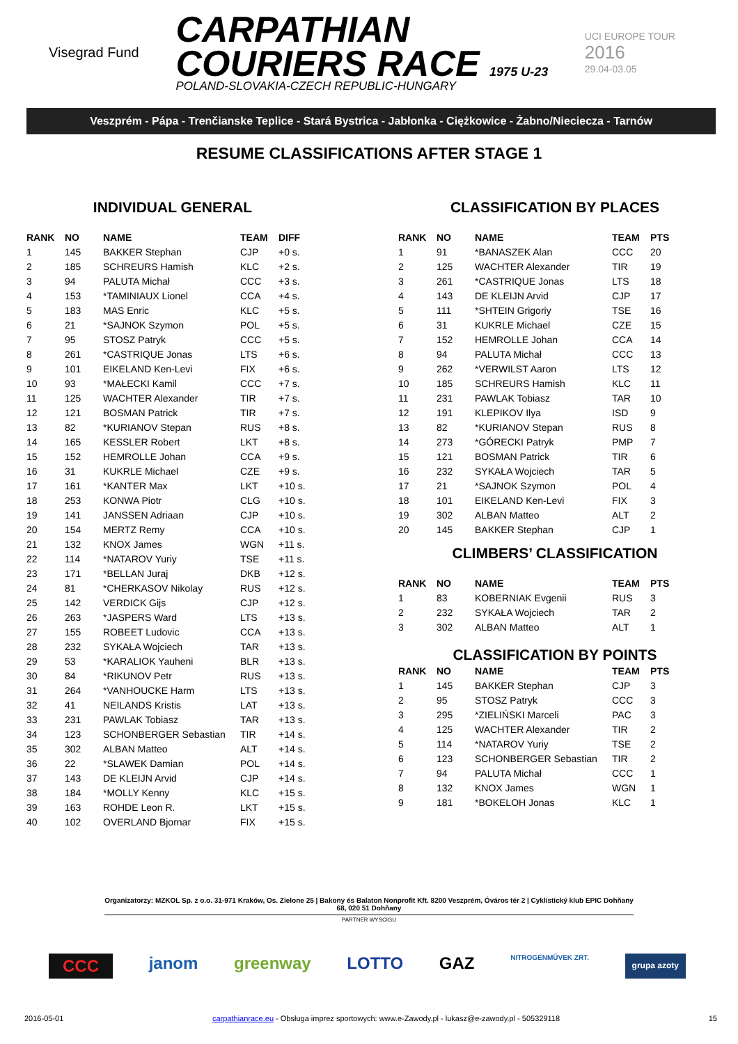Visegrad Fund
CARPATHIAN
COURIERS RACE 1975 U-23
POLAND-SLOVAKIA-CZECH REPUBLIC-HUNGARY
UCI EUROPE TOUR
2016
29.04-03.05
Veszprém - Pápa - Trenčianske Teplice - Stará Bystrica - Jabłonka - Ciężkowice - Żabno/Nieciecza - Tarnów
RESUME CLASSIFICATIONS AFTER STAGE 1
INDIVIDUAL GENERAL
| RANK | NO | NAME | TEAM | DIFF |
| --- | --- | --- | --- | --- |
| 1 | 145 | BAKKER Stephan | CJP | +0 s. |
| 2 | 185 | SCHREURS Hamish | KLC | +2 s. |
| 3 | 94 | PALUTA Michał | CCC | +3 s. |
| 4 | 153 | *TAMINIAUX Lionel | CCA | +4 s. |
| 5 | 183 | MAS Enric | KLC | +5 s. |
| 6 | 21 | *SAJNOK Szymon | POL | +5 s. |
| 7 | 95 | STOSZ Patryk | CCC | +5 s. |
| 8 | 261 | *CASTRIQUE Jonas | LTS | +6 s. |
| 9 | 101 | EIKELAND Ken-Levi | FIX | +6 s. |
| 10 | 93 | *MAŁECKI Kamil | CCC | +7 s. |
| 11 | 125 | WACHTER Alexander | TIR | +7 s. |
| 12 | 121 | BOSMAN Patrick | TIR | +7 s. |
| 13 | 82 | *KURIANOV Stepan | RUS | +8 s. |
| 14 | 165 | KESSLER Robert | LKT | +8 s. |
| 15 | 152 | HEMROLLE Johan | CCA | +9 s. |
| 16 | 31 | KUKRLE Michael | CZE | +9 s. |
| 17 | 161 | *KANTER Max | LKT | +10 s. |
| 18 | 253 | KONWA Piotr | CLG | +10 s. |
| 19 | 141 | JANSSEN Adriaan | CJP | +10 s. |
| 20 | 154 | MERTZ Remy | CCA | +10 s. |
| 21 | 132 | KNOX James | WGN | +11 s. |
| 22 | 114 | *NATAROV Yuriy | TSE | +11 s. |
| 23 | 171 | *BELLAN Juraj | DKB | +12 s. |
| 24 | 81 | *CHERKASOV Nikolay | RUS | +12 s. |
| 25 | 142 | VERDICK Gijs | CJP | +12 s. |
| 26 | 263 | *JASPERS Ward | LTS | +13 s. |
| 27 | 155 | ROBEET Ludovic | CCA | +13 s. |
| 28 | 232 | SYKAŁA Wojciech | TAR | +13 s. |
| 29 | 53 | *KARALIOK Yauheni | BLR | +13 s. |
| 30 | 84 | *RIKUNOV Petr | RUS | +13 s. |
| 31 | 264 | *VANHOUCKE Harm | LTS | +13 s. |
| 32 | 41 | NEILANDS Kristis | LAT | +13 s. |
| 33 | 231 | PAWLAK Tobiasz | TAR | +13 s. |
| 34 | 123 | SCHONBERGER Sebastian | TIR | +14 s. |
| 35 | 302 | ALBAN Matteo | ALT | +14 s. |
| 36 | 22 | *SLAWEK Damian | POL | +14 s. |
| 37 | 143 | DE KLEIJN Arvid | CJP | +14 s. |
| 38 | 184 | *MOLLY Kenny | KLC | +15 s. |
| 39 | 163 | ROHDE Leon R. | LKT | +15 s. |
| 40 | 102 | OVERLAND Bjornar | FIX | +15 s. |
CLASSIFICATION BY PLACES
| RANK | NO | NAME | TEAM | PTS |
| --- | --- | --- | --- | --- |
| 1 | 91 | *BANASZEK Alan | CCC | 20 |
| 2 | 125 | WACHTER Alexander | TIR | 19 |
| 3 | 261 | *CASTRIQUE Jonas | LTS | 18 |
| 4 | 143 | DE KLEIJN Arvid | CJP | 17 |
| 5 | 111 | *SHTEIN Grigoriy | TSE | 16 |
| 6 | 31 | KUKRLE Michael | CZE | 15 |
| 7 | 152 | HEMROLLE Johan | CCA | 14 |
| 8 | 94 | PALUTA Michał | CCC | 13 |
| 9 | 262 | *VERWILST Aaron | LTS | 12 |
| 10 | 185 | SCHREURS Hamish | KLC | 11 |
| 11 | 231 | PAWLAK Tobiasz | TAR | 10 |
| 12 | 191 | KLEPIKOV Ilya | ISD | 9 |
| 13 | 82 | *KURIANOV Stepan | RUS | 8 |
| 14 | 273 | *GÓRECKI Patryk | PMP | 7 |
| 15 | 121 | BOSMAN Patrick | TIR | 6 |
| 16 | 232 | SYKAŁA Wojciech | TAR | 5 |
| 17 | 21 | *SAJNOK Szymon | POL | 4 |
| 18 | 101 | EIKELAND Ken-Levi | FIX | 3 |
| 19 | 302 | ALBAN Matteo | ALT | 2 |
| 20 | 145 | BAKKER Stephan | CJP | 1 |
CLIMBERS’ CLASSIFICATION
| RANK | NO | NAME | TEAM | PTS |
| --- | --- | --- | --- | --- |
| 1 | 83 | KOBERNIAK Evgenii | RUS | 3 |
| 2 | 232 | SYKAŁA Wojciech | TAR | 2 |
| 3 | 302 | ALBAN Matteo | ALT | 1 |
CLASSIFICATION BY POINTS
| RANK | NO | NAME | TEAM | PTS |
| --- | --- | --- | --- | --- |
| 1 | 145 | BAKKER Stephan | CJP | 3 |
| 2 | 95 | STOSZ Patryk | CCC | 3 |
| 3 | 295 | *ZIELIŃSKI Marceli | PAC | 3 |
| 4 | 125 | WACHTER Alexander | TIR | 2 |
| 5 | 114 | *NATAROV Yuriy | TSE | 2 |
| 6 | 123 | SCHONBERGER Sebastian | TIR | 2 |
| 7 | 94 | PALUTA Michał | CCC | 1 |
| 8 | 132 | KNOX James | WGN | 1 |
| 9 | 181 | *BOKELOH Jonas | KLC | 1 |
Organizatorzy: MZKOL Sp. z o.o. 31-971 Kraków, Os. Zielone 25 | Bakony és Balaton Nonprofit Kft. 8200 Veszprém, Óváros tér 2 | Cyklistický klub EPIC Dohňany 68, 020 51 Dohňany
PARTNER WYSCIGU
CCC janom greenway LOTTO GAZ NITROGÉNMŰVEK ZRT. grupa azoty
2016-05-01 carpathianrace.eu - Obsługa imprez sportowych: www.e-Zawody.pl - lukasz@e-zawody.pl - 505329118 15